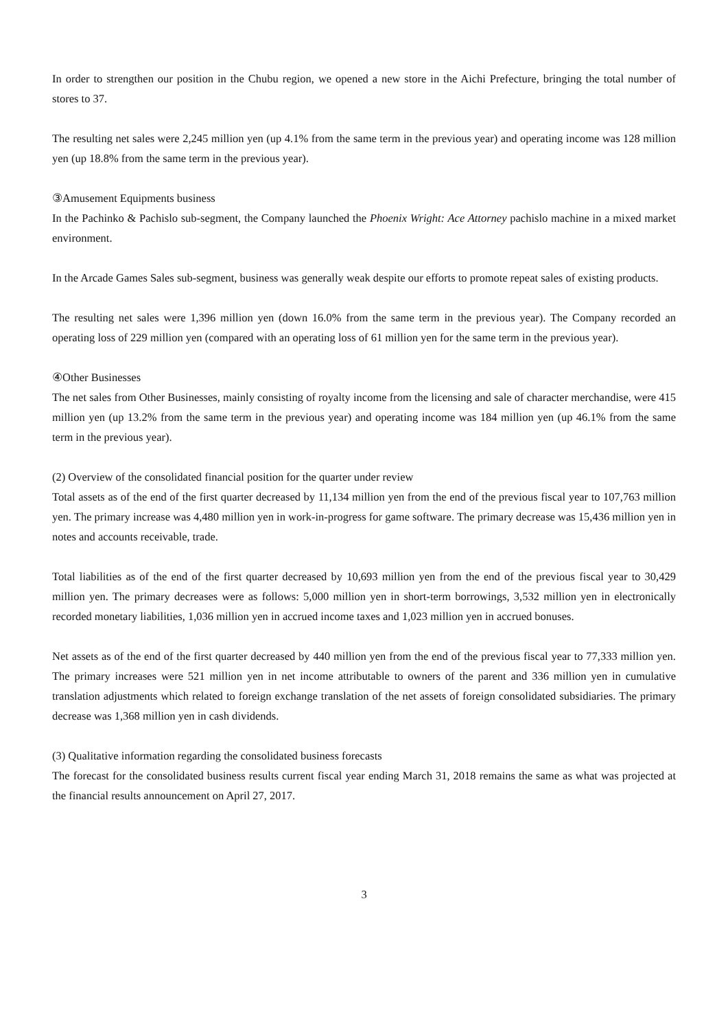In order to strengthen our position in the Chubu region, we opened a new store in the Aichi Prefecture, bringing the total number of stores to 37.
The resulting net sales were 2,245 million yen (up 4.1% from the same term in the previous year) and operating income was 128 million yen (up 18.8% from the same term in the previous year).
③Amusement Equipments business
In the Pachinko & Pachislo sub-segment, the Company launched the Phoenix Wright: Ace Attorney pachislo machine in a mixed market environment.
In the Arcade Games Sales sub-segment, business was generally weak despite our efforts to promote repeat sales of existing products.
The resulting net sales were 1,396 million yen (down 16.0% from the same term in the previous year). The Company recorded an operating loss of 229 million yen (compared with an operating loss of 61 million yen for the same term in the previous year).
④Other Businesses
The net sales from Other Businesses, mainly consisting of royalty income from the licensing and sale of character merchandise, were 415 million yen (up 13.2% from the same term in the previous year) and operating income was 184 million yen (up 46.1% from the same term in the previous year).
(2) Overview of the consolidated financial position for the quarter under review
Total assets as of the end of the first quarter decreased by 11,134 million yen from the end of the previous fiscal year to 107,763 million yen. The primary increase was 4,480 million yen in work-in-progress for game software. The primary decrease was 15,436 million yen in notes and accounts receivable, trade.
Total liabilities as of the end of the first quarter decreased by 10,693 million yen from the end of the previous fiscal year to 30,429 million yen. The primary decreases were as follows: 5,000 million yen in short-term borrowings, 3,532 million yen in electronically recorded monetary liabilities, 1,036 million yen in accrued income taxes and 1,023 million yen in accrued bonuses.
Net assets as of the end of the first quarter decreased by 440 million yen from the end of the previous fiscal year to 77,333 million yen. The primary increases were 521 million yen in net income attributable to owners of the parent and 336 million yen in cumulative translation adjustments which related to foreign exchange translation of the net assets of foreign consolidated subsidiaries. The primary decrease was 1,368 million yen in cash dividends.
(3) Qualitative information regarding the consolidated business forecasts
The forecast for the consolidated business results current fiscal year ending March 31, 2018 remains the same as what was projected at the financial results announcement on April 27, 2017.
3